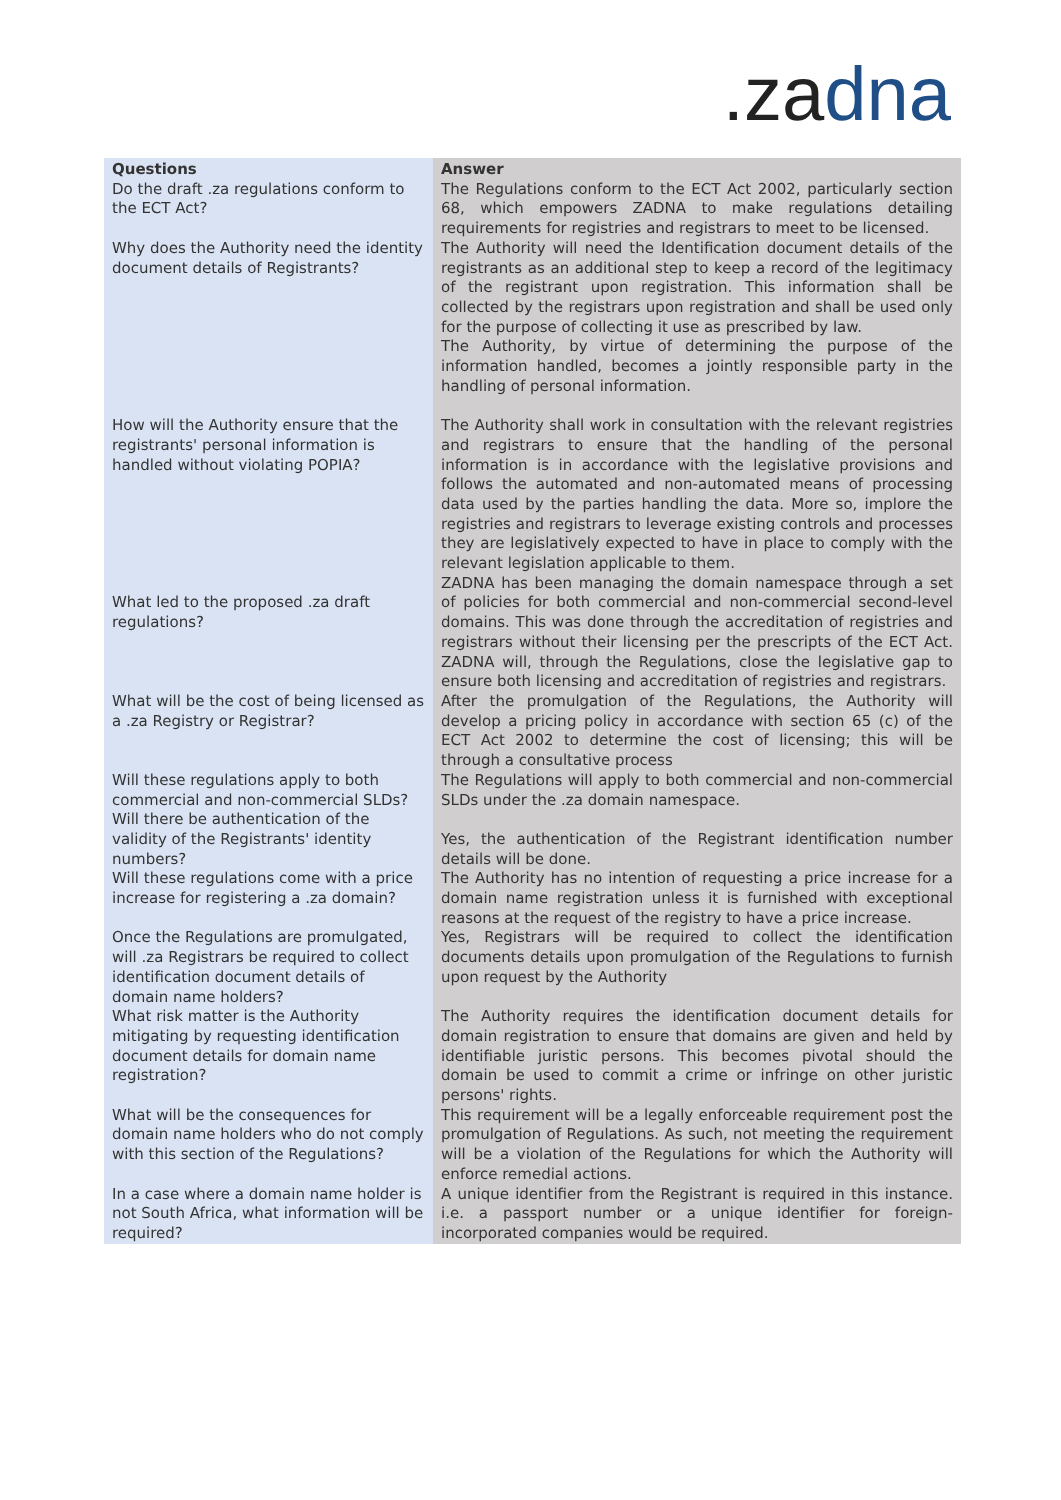.zadna
| Questions | Answer |
| --- | --- |
| Do the draft .za regulations conform to the ECT Act? | The Regulations conform to the ECT Act 2002, particularly section 68, which empowers ZADNA to make regulations detailing requirements for registries and registrars to meet to be licensed. |
| Why does the Authority need the identity document details of Registrants? | The Authority will need the Identification document details of the registrants as an additional step to keep a record of the legitimacy of the registrant upon registration. This information shall be collected by the registrars upon registration and shall be used only for the purpose of collecting it use as prescribed by law. The Authority, by virtue of determining the purpose of the information handled, becomes a jointly responsible party in the handling of personal information. |
| How will the Authority ensure that the registrants' personal information is handled without violating POPIA? | The Authority shall work in consultation with the relevant registries and registrars to ensure that the handling of the personal information is in accordance with the legislative provisions and follows the automated and non-automated means of processing data used by the parties handling the data. More so, implore the registries and registrars to leverage existing controls and processes they are legislatively expected to have in place to comply with the relevant legislation applicable to them. |
| What led to the proposed .za draft regulations? | ZADNA has been managing the domain namespace through a set of policies for both commercial and non-commercial second-level domains. This was done through the accreditation of registries and registrars without their licensing per the prescripts of the ECT Act. ZADNA will, through the Regulations, close the legislative gap to ensure both licensing and accreditation of registries and registrars. |
| What will be the cost of being licensed as a .za Registry or Registrar? | After the promulgation of the Regulations, the Authority will develop a pricing policy in accordance with section 65 (c) of the ECT Act 2002 to determine the cost of licensing; this will be through a consultative process |
| Will these regulations apply to both commercial and non-commercial SLDs? | The Regulations will apply to both commercial and non-commercial SLDs under the .za domain namespace. |
| Will there be authentication of the validity of the Registrants' identity numbers? | Yes, the authentication of the Registrant identification number details will be done. |
| Will these regulations come with a price increase for registering a .za domain? | The Authority has no intention of requesting a price increase for a domain name registration unless it is furnished with exceptional reasons at the request of the registry to have a price increase. |
| Once the Regulations are promulgated, will .za Registrars be required to collect identification document details of domain name holders? | Yes, Registrars will be required to collect the identification documents details upon promulgation of the Regulations to furnish upon request by the Authority |
| What risk matter is the Authority mitigating by requesting identification document details for domain name registration? | The Authority requires the identification document details for domain registration to ensure that domains are given and held by identifiable juristic persons. This becomes pivotal should the domain be used to commit a crime or infringe on other juristic persons' rights. |
| What will be the consequences for domain name holders who do not comply with this section of the Regulations? | This requirement will be a legally enforceable requirement post the promulgation of Regulations. As such, not meeting the requirement will be a violation of the Regulations for which the Authority will enforce remedial actions. |
| In a case where a domain name holder is not South Africa, what information will be required? | A unique identifier from the Registrant is required in this instance. i.e. a passport number or a unique identifier for foreign-incorporated companies would be required. |